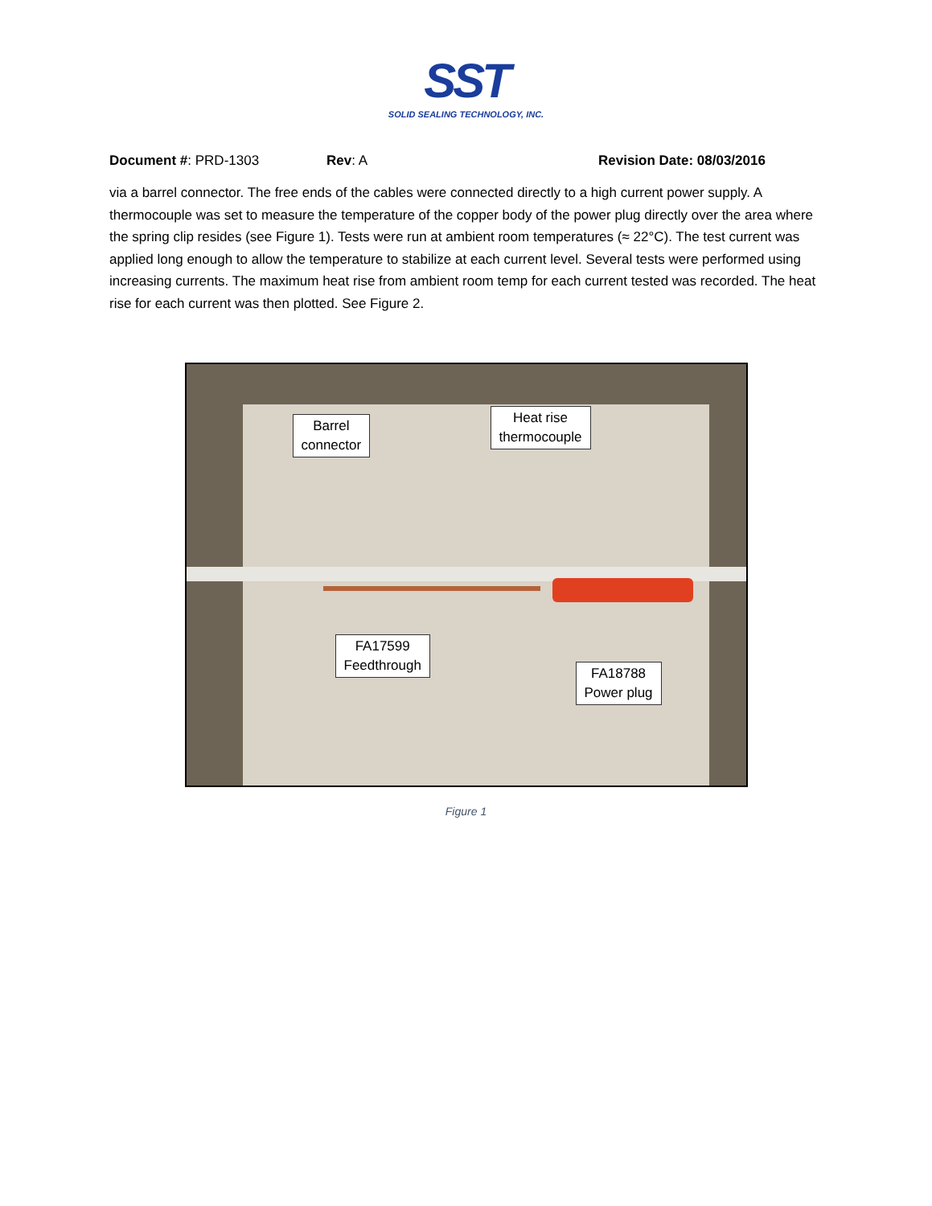SST
SOLID SEALING TECHNOLOGY, INC.
Document #: PRD-1303 Rev: A Revision Date: 08/03/2016
via a barrel connector. The free ends of the cables were connected directly to a high current power supply. A thermocouple was set to measure the temperature of the copper body of the power plug directly over the area where the spring clip resides (see Figure 1). Tests were run at ambient room temperatures (≈ 22°C). The test current was applied long enough to allow the temperature to stabilize at each current level. Several tests were performed using increasing currents. The maximum heat rise from ambient room temp for each current tested was recorded. The heat rise for each current was then plotted. See Figure 2.
Barrel
connector
Heat rise
thermocouple
FA17599
Feedthrough
FA18788
Power plug
Figure 1